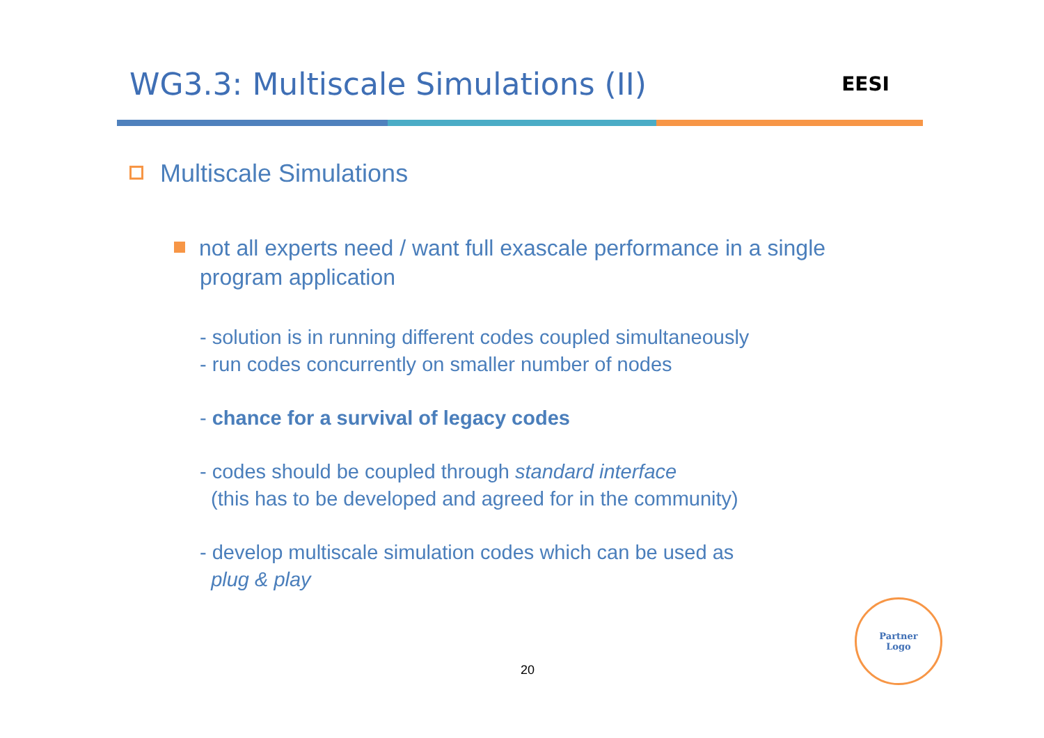WG3.3: Multiscale Simulations (II)
EESI
Multiscale Simulations
not all experts need / want full exascale performance in a single
program application
- solution is in running different codes coupled simultaneously
- run codes concurrently on smaller number of nodes
- chance for a survival of legacy codes
- codes should be coupled through standard interface
(this has to be developed and agreed for in the community)
- develop multiscale simulation codes which can be used as
plug & play
20
Partner
Logo